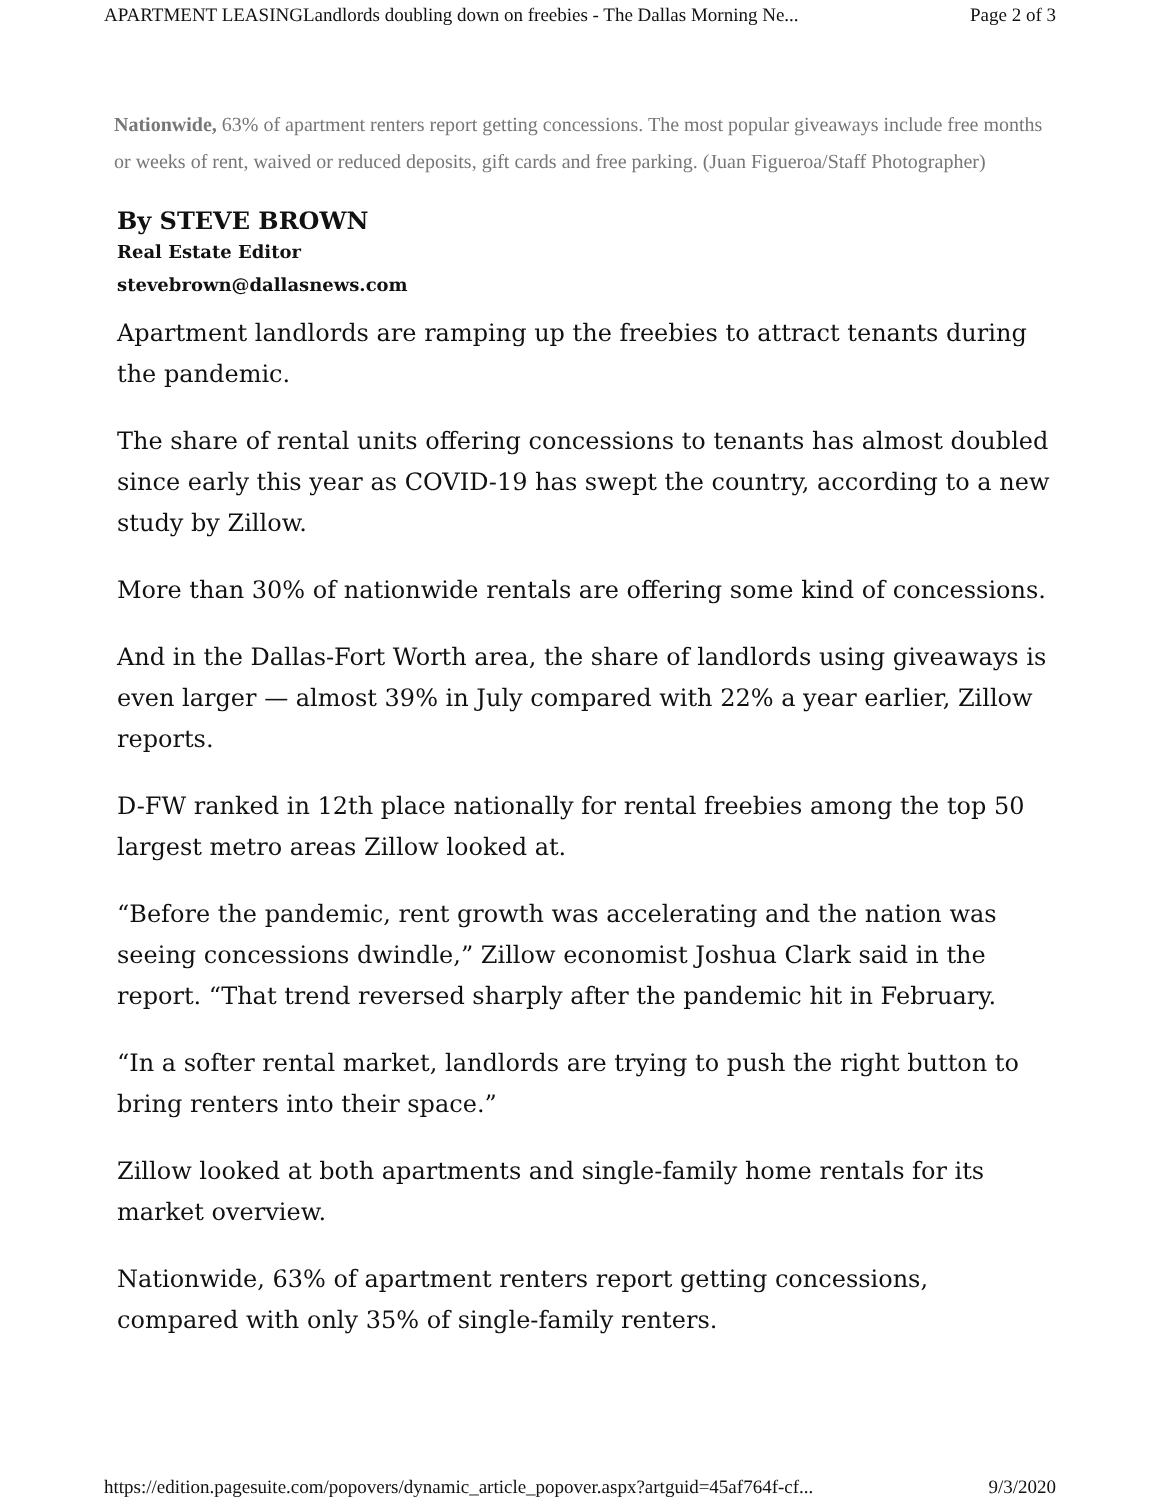APARTMENT LEASINGLandlords doubling down on freebies - The Dallas Morning Ne... Page 2 of 3
Nationwide, 63% of apartment renters report getting concessions. The most popular giveaways include free months or weeks of rent, waived or reduced deposits, gift cards and free parking. (Juan Figueroa/Staff Photographer)
By STEVE BROWN
Real Estate Editor
stevebrown@dallasnews.com
Apartment landlords are ramping up the freebies to attract tenants during the pandemic.
The share of rental units offering concessions to tenants has almost doubled since early this year as COVID-19 has swept the country, according to a new study by Zillow.
More than 30% of nationwide rentals are offering some kind of concessions.
And in the Dallas-Fort Worth area, the share of landlords using giveaways is even larger — almost 39% in July compared with 22% a year earlier, Zillow reports.
D-FW ranked in 12th place nationally for rental freebies among the top 50 largest metro areas Zillow looked at.
“Before the pandemic, rent growth was accelerating and the nation was seeing concessions dwindle,” Zillow economist Joshua Clark said in the report. “That trend reversed sharply after the pandemic hit in February.
“In a softer rental market, landlords are trying to push the right button to bring renters into their space.”
Zillow looked at both apartments and single-family home rentals for its market overview.
Nationwide, 63% of apartment renters report getting concessions, compared with only 35% of single-family renters.
https://edition.pagesuite.com/popovers/dynamic_article_popover.aspx?artguid=45af764f-cf... 9/3/2020